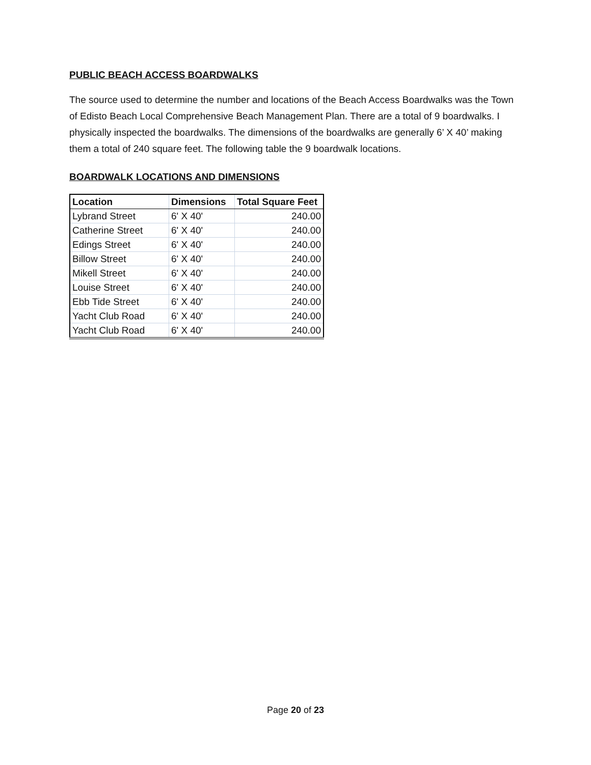PUBLIC BEACH ACCESS BOARDWALKS
The source used to determine the number and locations of the Beach Access Boardwalks was the Town of Edisto Beach Local Comprehensive Beach Management Plan. There are a total of 9 boardwalks. I physically inspected the boardwalks. The dimensions of the boardwalks are generally 6’ X 40’ making them a total of 240 square feet. The following table the 9 boardwalk locations.
BOARDWALK LOCATIONS AND DIMENSIONS
| Location | Dimensions | Total Square Feet |
| --- | --- | --- |
| Lybrand Street | 6' X 40' | 240.00 |
| Catherine Street | 6' X 40' | 240.00 |
| Edings Street | 6' X 40' | 240.00 |
| Billow Street | 6' X 40' | 240.00 |
| Mikell Street | 6' X 40' | 240.00 |
| Louise Street | 6' X 40' | 240.00 |
| Ebb Tide Street | 6' X 40' | 240.00 |
| Yacht Club Road | 6' X 40' | 240.00 |
| Yacht Club Road | 6' X 40' | 240.00 |
Page 20 of 23